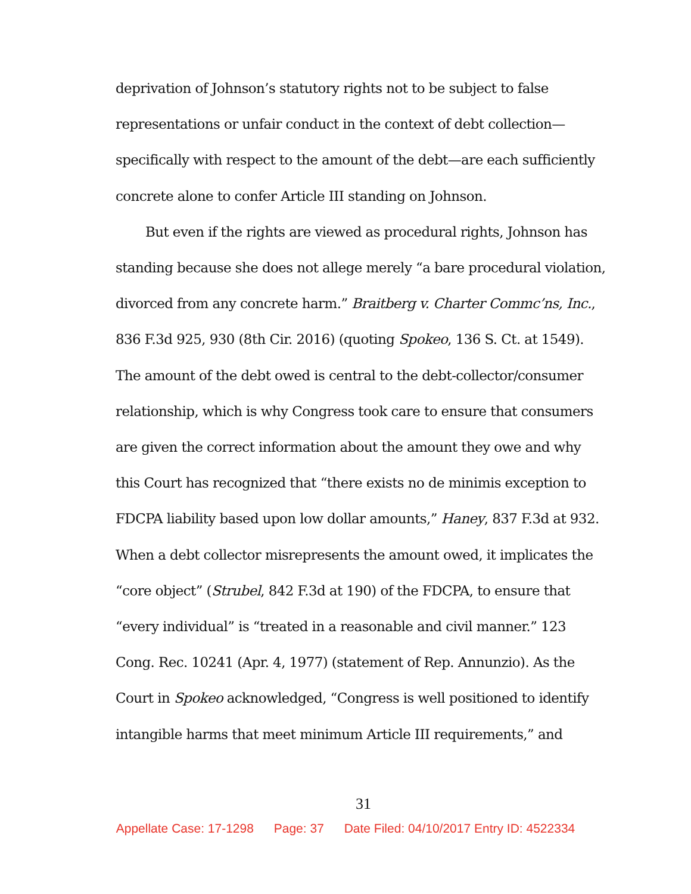deprivation of Johnson’s statutory rights not to be subject to false representations or unfair conduct in the context of debt collection—specifically with respect to the amount of the debt—are each sufficiently concrete alone to confer Article III standing on Johnson.
But even if the rights are viewed as procedural rights, Johnson has standing because she does not allege merely “a bare procedural violation, divorced from any concrete harm.” Braitberg v. Charter Commc’ns, Inc., 836 F.3d 925, 930 (8th Cir. 2016) (quoting Spokeo, 136 S. Ct. at 1549). The amount of the debt owed is central to the debt-collector/consumer relationship, which is why Congress took care to ensure that consumers are given the correct information about the amount they owe and why this Court has recognized that “there exists no de minimis exception to FDCPA liability based upon low dollar amounts,” Haney, 837 F.3d at 932. When a debt collector misrepresents the amount owed, it implicates the “core object” (Strubel, 842 F.3d at 190) of the FDCPA, to ensure that “every individual” is “treated in a reasonable and civil manner.” 123 Cong. Rec. 10241 (Apr. 4, 1977) (statement of Rep. Annunzio). As the Court in Spokeo acknowledged, “Congress is well positioned to identify intangible harms that meet minimum Article III requirements,” and
31
Appellate Case: 17-1298 Page: 37 Date Filed: 04/10/2017 Entry ID: 4522334